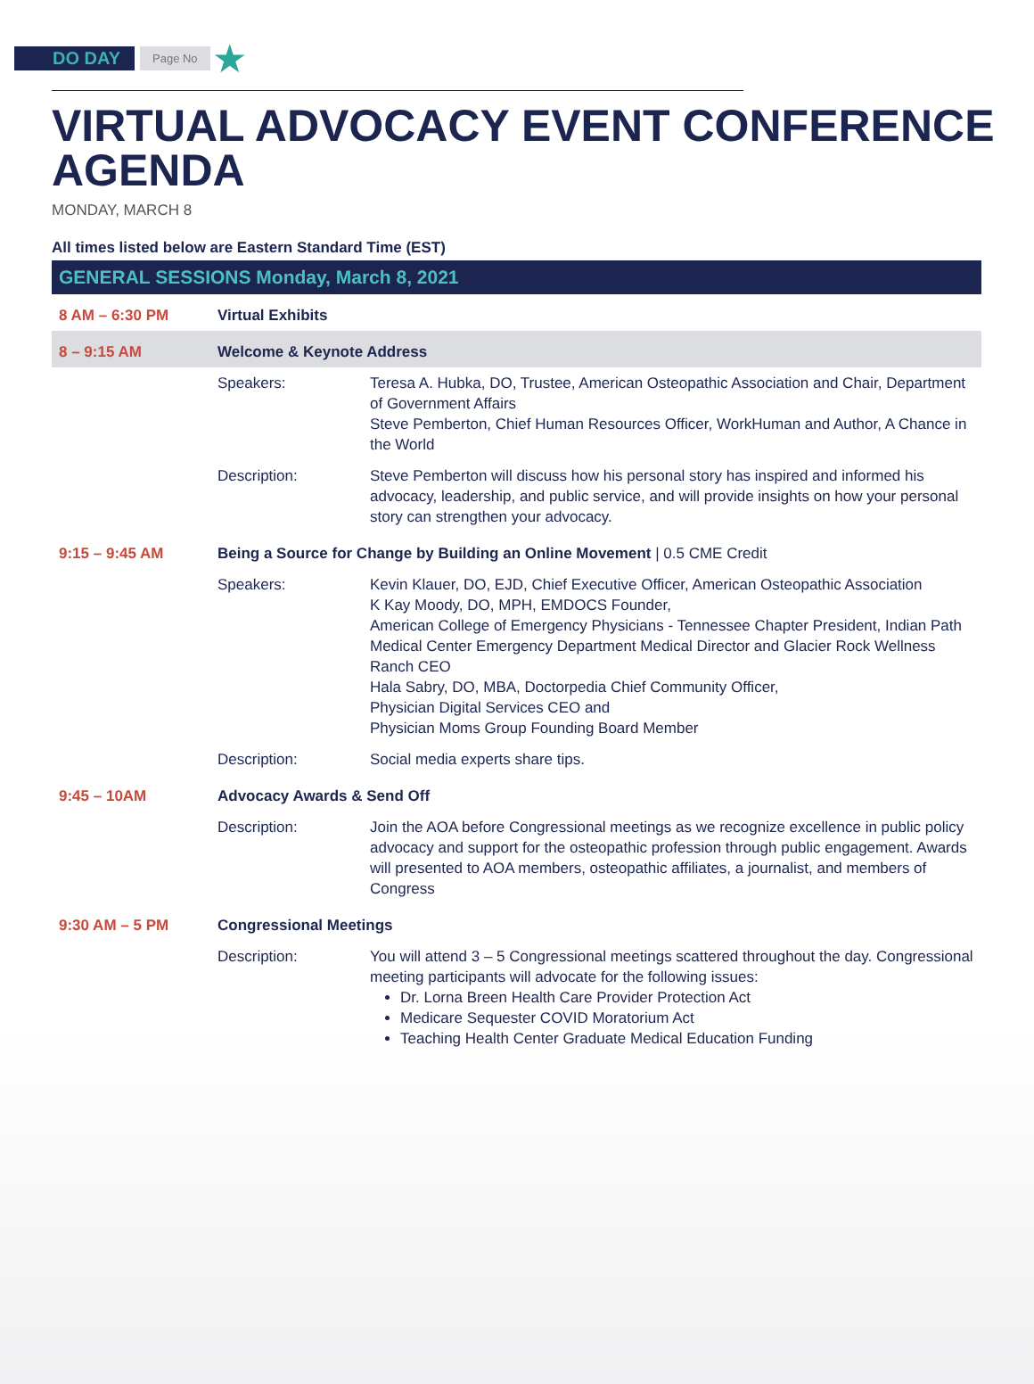DO DAY
Page No
★
VIRTUAL ADVOCACY EVENT CONFERENCE AGENDA
MONDAY, MARCH 8
All times listed below are Eastern Standard Time (EST)
| GENERAL SESSIONS Monday, March 8, 2021 | | |
| --- | --- | --- |
| 8 AM – 6:30 PM | Virtual Exhibits | |
| 8 – 9:15 AM | Welcome & Keynote Address | |
| | Speakers: | Teresa A. Hubka, DO, Trustee, American Osteopathic Association and Chair, Department of Government Affairs Steve Pemberton, Chief Human Resources Officer, WorkHuman and Author, A Chance in the World |
| | Description: | Steve Pemberton will discuss how his personal story has inspired and informed his advocacy, leadership, and public service, and will provide insights on how your personal story can strengthen your advocacy. |
| 9:15 – 9:45 AM | Being a Source for Change by Building an Online Movement / 0.5 CME Credit | |
| | Speakers: | Kevin Klauer, DO, EJD, Chief Executive Officer, American Osteopathic Association K Kay Moody, DO, MPH, EMDOCS Founder, American College of Emergency Physicians - Tennessee Chapter President, Indian Path Medical Center Emergency Department Medical Director and Glacier Rock Wellness Ranch CEO Hala Sabry, DO, MBA, Doctorpedia Chief Community Officer, Physician Digital Services CEO and Physician Moms Group Founding Board Member |
| | Description: | Social media experts share tips. |
| 9:45 – 10AM | Advocacy Awards & Send Off | |
| | Description: | Join the AOA before Congressional meetings as we recognize excellence in public policy advocacy and support for the osteopathic profession through public engagement. Awards will presented to AOA members, osteopathic affiliates, a journalist, and members of Congress |
| 9:30 AM – 5 PM | Congressional Meetings | |
| | Description: | You will attend 3 – 5 Congressional meetings scattered throughout the day. Congressional meeting participants will advocate for the following issues: Dr. Lorna Breen Health Care Provider Protection Act Medicare Sequester COVID Moratorium Act Teaching Health Center Graduate Medical Education Funding |